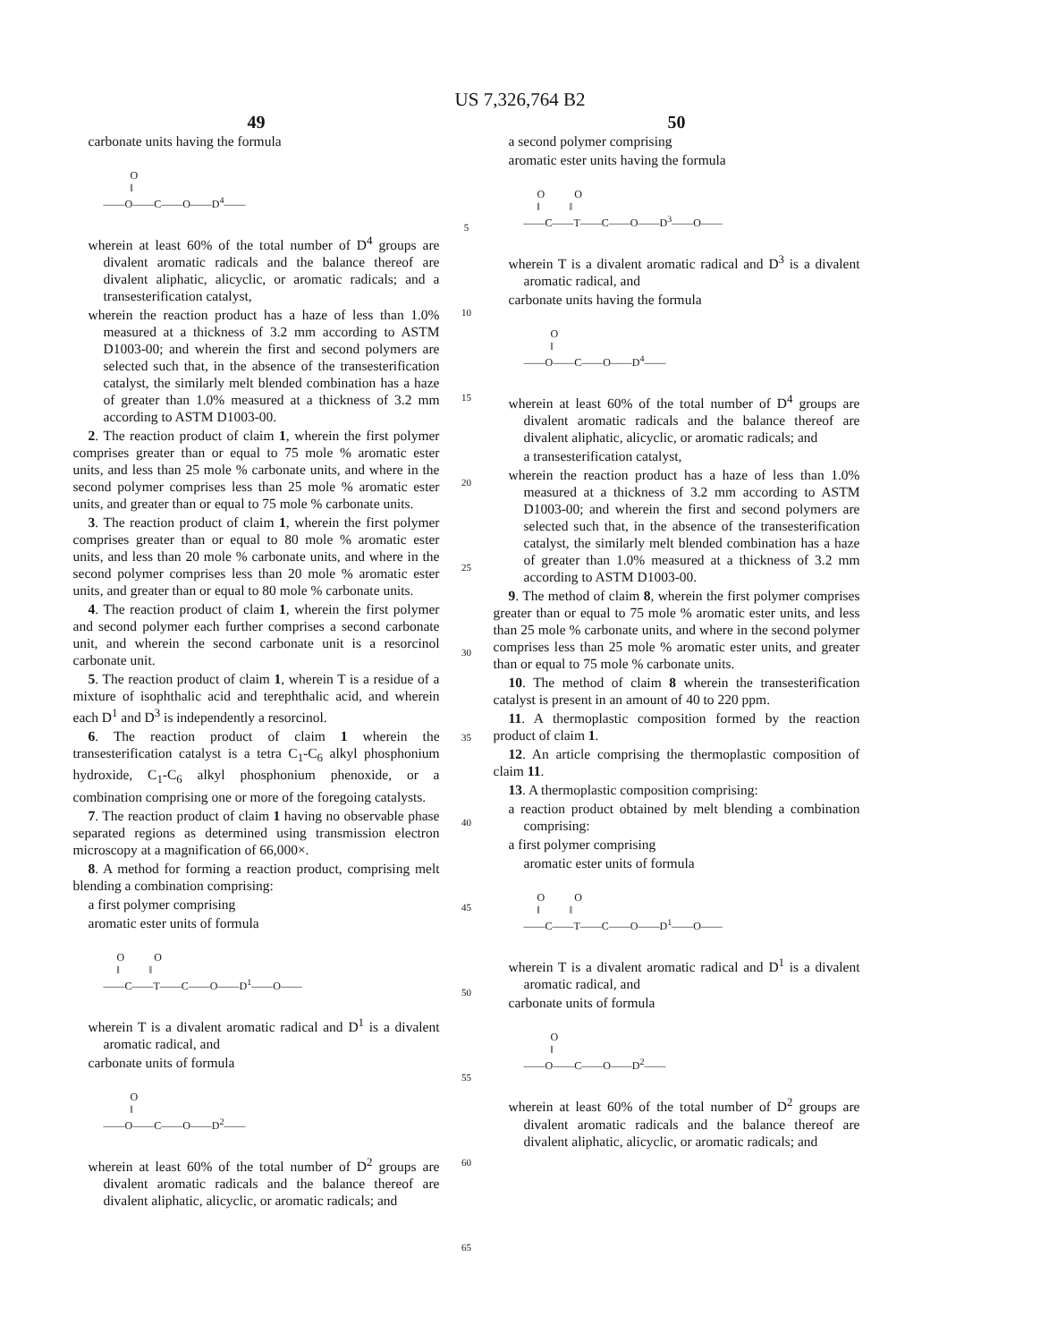US 7,326,764 B2
49
carbonate units having the formula
O ‖ ——O——C——O——D<sup>4</sup>——
wherein at least 60% of the total number of D<sup>4</sup> groups are divalent aromatic radicals and the balance thereof are divalent aliphatic, alicyclic, or aromatic radicals; and a transesterification catalyst,
wherein the reaction product has a haze of less than 1.0% measured at a thickness of 3.2 mm according to ASTM D1003-00; and wherein the first and second polymers are selected such that, in the absence of the transesterification catalyst, the similarly melt blended combination has a haze of greater than 1.0% measured at a thickness of 3.2 mm according to ASTM D1003-00.
2. The reaction product of claim 1, wherein the first polymer comprises greater than or equal to 75 mole % aromatic ester units, and less than 25 mole % carbonate units, and where in the second polymer comprises less than 25 mole % aromatic ester units, and greater than or equal to 75 mole % carbonate units.
3. The reaction product of claim 1, wherein the first polymer comprises greater than or equal to 80 mole % aromatic ester units, and less than 20 mole % carbonate units, and where in the second polymer comprises less than 20 mole % aromatic ester units, and greater than or equal to 80 mole % carbonate units.
4. The reaction product of claim 1, wherein the first polymer and second polymer each further comprises a second carbonate unit, and wherein the second carbonate unit is a resorcinol carbonate unit.
5. The reaction product of claim 1, wherein T is a residue of a mixture of isophthalic acid and terephthalic acid, and wherein each D<sup>1</sup> and D<sup>3</sup> is independently a resorcinol.
6. The reaction product of claim 1 wherein the transesterification catalyst is a tetra C<sub>1</sub>-C<sub>6</sub> alkyl phosphonium hydroxide, C<sub>1</sub>-C<sub>6</sub> alkyl phosphonium phenoxide, or a combination comprising one or more of the foregoing catalysts.
7. The reaction product of claim 1 having no observable phase separated regions as determined using transmission electron microscopy at a magnification of 66,000×.
8. A method for forming a reaction product, comprising melt blending a combination comprising:
a first polymer comprising
aromatic ester units of formula
O O ‖ ‖ ——C——T——C——O——D<sup>1</sup>——O——
wherein T is a divalent aromatic radical and D<sup>1</sup> is a divalent aromatic radical, and
carbonate units of formula
O ‖ ——O——C——O——D<sup>2</sup>——
wherein at least 60% of the total number of D<sup>2</sup> groups are divalent aromatic radicals and the balance thereof are divalent aliphatic, alicyclic, or aromatic radicals; and
5
10
15
20
25
30
35
40
45
50
55
60
65
50
a second polymer comprising
aromatic ester units having the formula
O O ‖ ‖ ——C——T——C——O——D<sup>3</sup>——O——
wherein T is a divalent aromatic radical and D<sup>3</sup> is a divalent aromatic radical, and
carbonate units having the formula
O ‖ ——O——C——O——D<sup>4</sup>——
wherein at least 60% of the total number of D<sup>4</sup> groups are divalent aromatic radicals and the balance thereof are divalent aliphatic, alicyclic, or aromatic radicals; and
a transesterification catalyst,
wherein the reaction product has a haze of less than 1.0% measured at a thickness of 3.2 mm according to ASTM D1003-00; and wherein the first and second polymers are selected such that, in the absence of the transesterification catalyst, the similarly melt blended combination has a haze of greater than 1.0% measured at a thickness of 3.2 mm according to ASTM D1003-00.
9. The method of claim 8, wherein the first polymer comprises greater than or equal to 75 mole % aromatic ester units, and less than 25 mole % carbonate units, and where in the second polymer comprises less than 25 mole % aromatic ester units, and greater than or equal to 75 mole % carbonate units.
10. The method of claim 8 wherein the transesterification catalyst is present in an amount of 40 to 220 ppm.
11. A thermoplastic composition formed by the reaction product of claim 1.
12. An article comprising the thermoplastic composition of claim 11.
13. A thermoplastic composition comprising:
a reaction product obtained by melt blending a combination comprising:
a first polymer comprising
aromatic ester units of formula
O O ‖ ‖ ——C——T——C——O——D<sup>1</sup>——O——
wherein T is a divalent aromatic radical and D<sup>1</sup> is a divalent aromatic radical, and
carbonate units of formula
O ‖ ——O——C——O——D<sup>2</sup>——
wherein at least 60% of the total number of D<sup>2</sup> groups are divalent aromatic radicals and the balance thereof are divalent aliphatic, alicyclic, or aromatic radicals; and